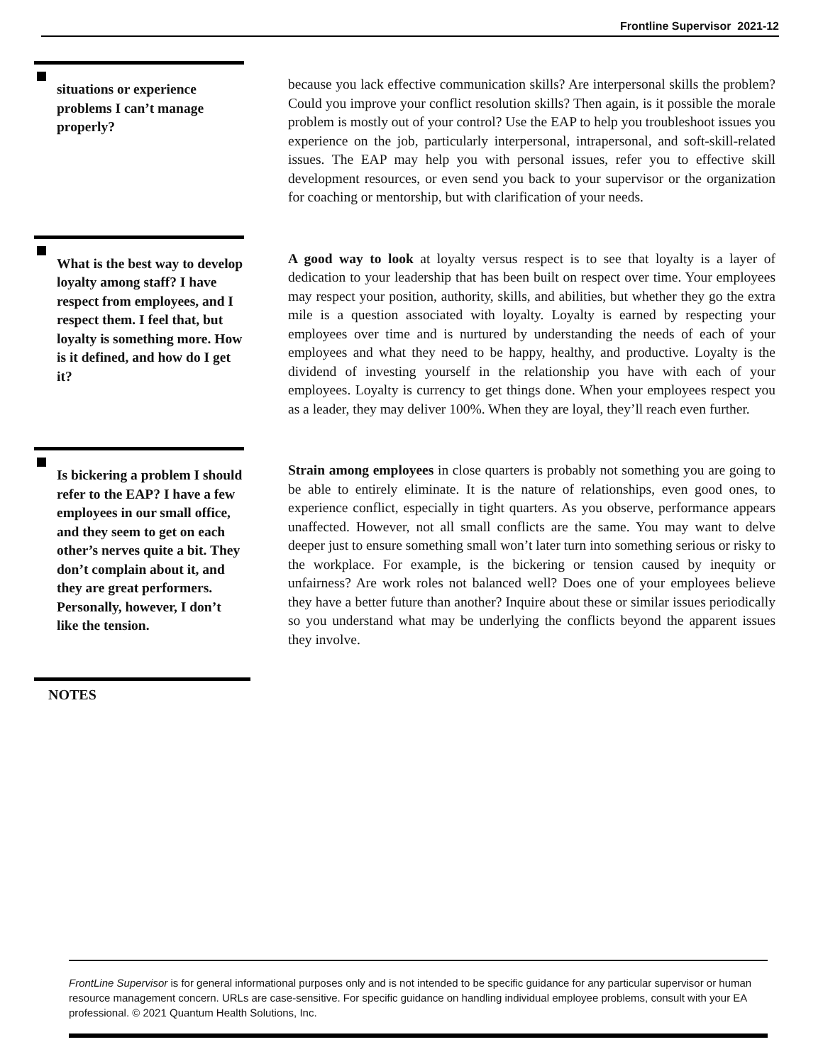Frontline Supervisor 2021-12
situations or experience problems I can’t manage properly?
because you lack effective communication skills? Are interpersonal skills the problem? Could you improve your conflict resolution skills? Then again, is it possible the morale problem is mostly out of your control? Use the EAP to help you troubleshoot issues you experience on the job, particularly interpersonal, intrapersonal, and soft-skill-related issues. The EAP may help you with personal issues, refer you to effective skill development resources, or even send you back to your supervisor or the organization for coaching or mentorship, but with clarification of your needs.
What is the best way to develop loyalty among staff? I have respect from employees, and I respect them. I feel that, but loyalty is something more. How is it defined, and how do I get it?
A good way to look at loyalty versus respect is to see that loyalty is a layer of dedication to your leadership that has been built on respect over time. Your employees may respect your position, authority, skills, and abilities, but whether they go the extra mile is a question associated with loyalty. Loyalty is earned by respecting your employees over time and is nurtured by understanding the needs of each of your employees and what they need to be happy, healthy, and productive. Loyalty is the dividend of investing yourself in the relationship you have with each of your employees. Loyalty is currency to get things done. When your employees respect you as a leader, they may deliver 100%. When they are loyal, they’ll reach even further.
Is bickering a problem I should refer to the EAP? I have a few employees in our small office, and they seem to get on each other’s nerves quite a bit. They don’t complain about it, and they are great performers. Personally, however, I don’t like the tension.
Strain among employees in close quarters is probably not something you are going to be able to entirely eliminate. It is the nature of relationships, even good ones, to experience conflict, especially in tight quarters. As you observe, performance appears unaffected. However, not all small conflicts are the same. You may want to delve deeper just to ensure something small won’t later turn into something serious or risky to the workplace. For example, is the bickering or tension caused by inequity or unfairness? Are work roles not balanced well? Does one of your employees believe they have a better future than another? Inquire about these or similar issues periodically so you understand what may be underlying the conflicts beyond the apparent issues they involve.
NOTES
FrontLine Supervisor is for general informational purposes only and is not intended to be specific guidance for any particular supervisor or human resource management concern. URLs are case-sensitive. For specific guidance on handling individual employee problems, consult with your EA professional. © 2021 Quantum Health Solutions, Inc.